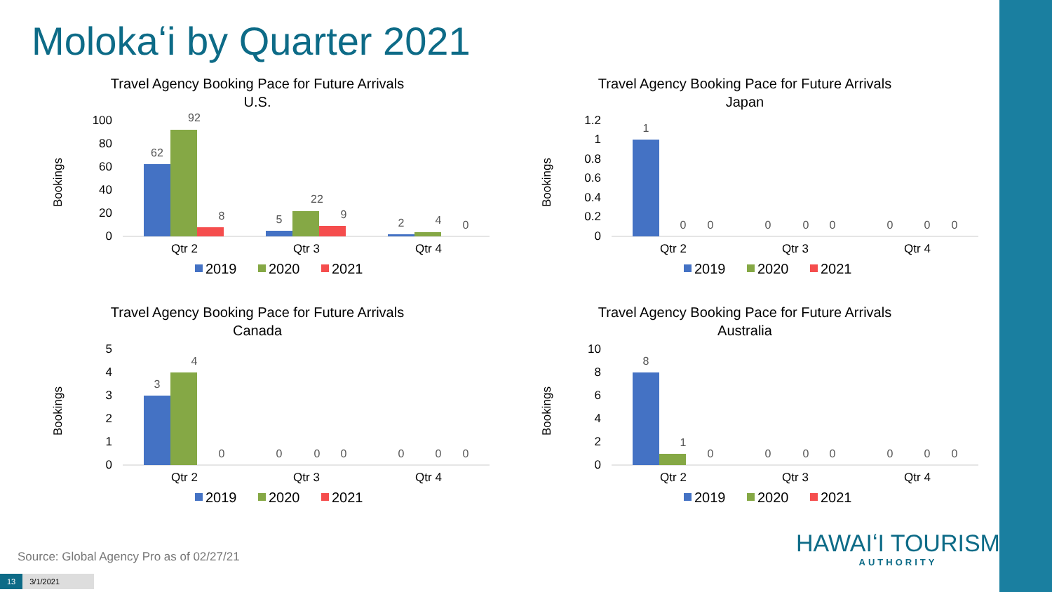Molokaʻi by Quarter 2021
Travel Agency Booking Pace for Future Arrivals
U.S.
Bookings
0
20
40
60
80
100
62
92
8
5
22
9
2
4
0
Qtr 2
Qtr 3
Qtr 4
2019
2020
2021
Travel Agency Booking Pace for Future Arrivals
Japan
Bookings
0
0.2
0.4
0.6
0.8
1
1.2
1
0
0
0
0
0
0
0
0
Qtr 2
Qtr 3
Qtr 4
2019
2020
2021
Travel Agency Booking Pace for Future Arrivals
Canada
Bookings
0
1
2
3
4
5
3
4
0
0
0
0
0
0
0
Qtr 2
Qtr 3
Qtr 4
2019
2020
2021
Travel Agency Booking Pace for Future Arrivals
Australia
Bookings
0
2
4
6
8
10
8
1
0
0
0
0
0
0
0
Qtr 2
Qtr 3
Qtr 4
2019
2020
2021
Source: Global Agency Pro as of 02/27/21
HAWAIʻI TOURISM
AUTHORITY
13 3/1/2021